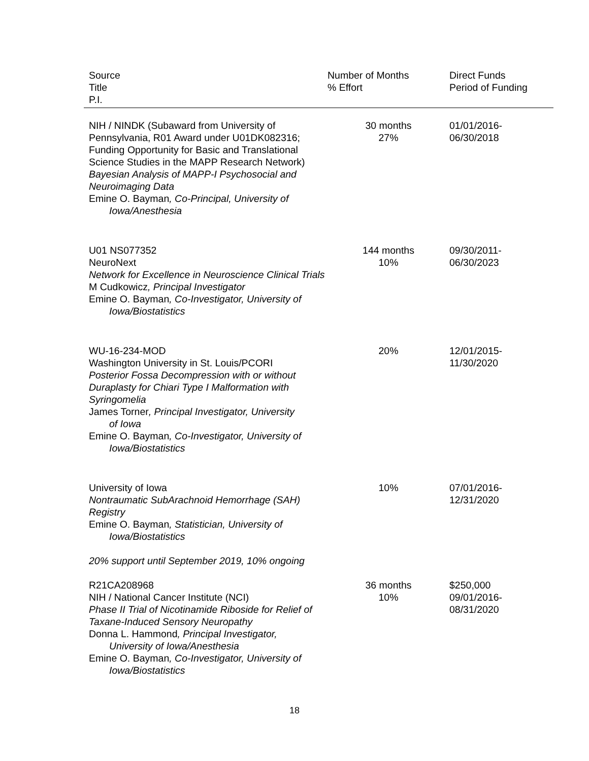| Source Title P.I. | Number of Months % Effort | Direct Funds Period of Funding |
| --- | --- | --- |
| NIH / NINDK (Subaward from University of Pennsylvania, R01 Award under U01DK082316; Funding Opportunity for Basic and Translational Science Studies in the MAPP Research Network) Bayesian Analysis of MAPP-I Psychosocial and Neuroimaging Data Emine O. Bayman , Co-Principal, University of Iowa/Anesthesia | 30 months 27% | 01/01/2016- 06/30/2018 |
| U01 NS077352 NeuroNext Network for Excellence in Neuroscience Clinical Trials M Cudkowicz , Principal Investigator Emine O. Bayman , Co-Investigator, University of Iowa/Biostatistics | 144 months 10% | 09/30/2011- 06/30/2023 |
| WU-16-234-MOD Washington University in St. Louis/PCORI Posterior Fossa Decompression with or without Duraplasty for Chiari Type I Malformation with Syringomelia James Torner , Principal Investigator, University of Iowa Emine O. Bayman , Co-Investigator, University of Iowa/Biostatistics | 20% | 12/01/2015- 11/30/2020 |
| University of Iowa Nontraumatic SubArachnoid Hemorrhage (SAH) Registry Emine O. Bayman , Statistician, University of Iowa/Biostatistics 20% support until September 2019, 10% ongoing | 10% | 07/01/2016- 12/31/2020 |
| R21CA208968 NIH / National Cancer Institute (NCI) Phase II Trial of Nicotinamide Riboside for Relief of Taxane-Induced Sensory Neuropathy Donna L. Hammond , Principal Investigator, University of Iowa/Anesthesia Emine O. Bayman , Co-Investigator, University of Iowa/Biostatistics | 36 months 10% | $250,000 09/01/2016- 08/31/2020 |
18